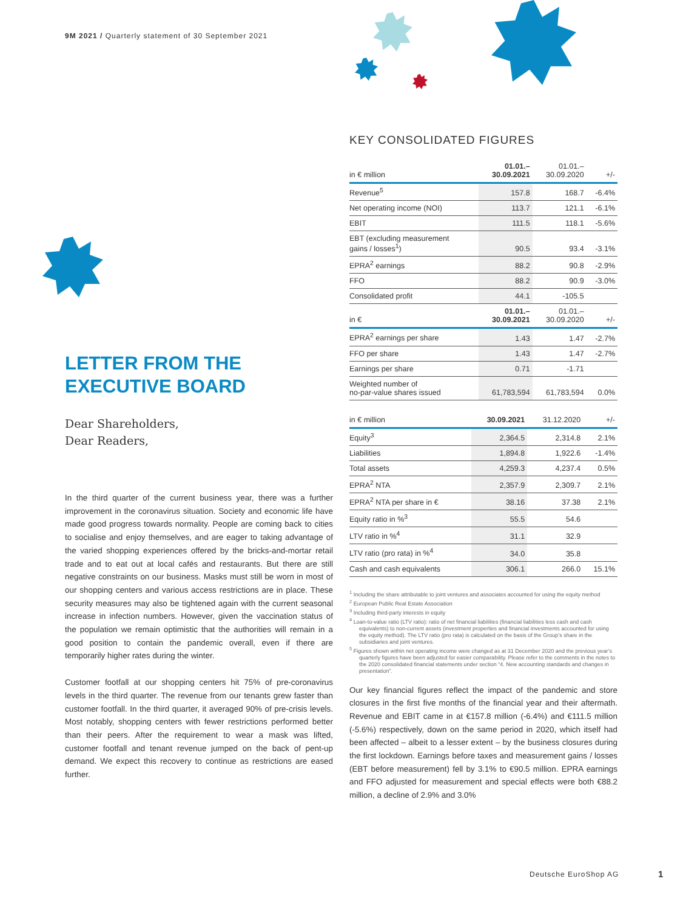9M 2021 / Quarterly statement of 30 September 2021
LETTER FROM THE
EXECUTIVE BOARD
Dear Shareholders,
Dear Readers,
In the third quarter of the current business year, there was a further improvement in the coronavirus situation. Society and economic life have made good progress towards normality. People are coming back to cities to socialise and enjoy themselves, and are eager to taking advantage of the varied shopping experiences offered by the bricks-and-mortar retail trade and to eat out at local cafés and restaurants. But there are still negative constraints on our business. Masks must still be worn in most of our shopping centers and various access restrictions are in place. These security measures may also be tightened again with the current seasonal increase in infection numbers. However, given the vaccination status of the population we remain optimistic that the authorities will remain in a good position to contain the pandemic overall, even if there are temporarily higher rates during the winter.
Customer footfall at our shopping centers hit 75% of pre-coronavirus levels in the third quarter. The revenue from our tenants grew faster than customer footfall. In the third quarter, it averaged 90% of pre-crisis levels. Most notably, shopping centers with fewer restrictions performed better than their peers. After the requirement to wear a mask was lifted, customer footfall and tenant revenue jumped on the back of pent-up demand. We expect this recovery to continue as restrictions are eased further.
KEY CONSOLIDATED FIGURES
| in € million | 01.01.– 30.09.2021 | 01.01.– 30.09.2020 | +/- |
| --- | --- | --- | --- |
| Revenue<sup>5</sup> | 157.8 | 168.7 | -6.4% |
| Net operating income (NOI) | 113.7 | 121.1 | -6.1% |
| EBIT | 111.5 | 118.1 | -5.6% |
| EBT (excluding measurement gains / losses<sup>1</sup>) | 90.5 | 93.4 | -3.1% |
| EPRA<sup>2</sup> earnings | 88.2 | 90.8 | -2.9% |
| FFO | 88.2 | 90.9 | -3.0% |
| Consolidated profit | 44.1 | -105.5 | |
| in € | 01.01.– 30.09.2021 | 01.01.– 30.09.2020 | +/- |
| EPRA<sup>2</sup> earnings per share | 1.43 | 1.47 | -2.7% |
| FFO per share | 1.43 | 1.47 | -2.7% |
| Earnings per share | 0.71 | -1.71 | |
| Weighted number of no-par-value shares issued | 61,783,594 | 61,783,594 | 0.0% |
| in € million | 30.09.2021 | 31.12.2020 | +/- |
| --- | --- | --- | --- |
| Equity<sup>3</sup> | 2,364.5 | 2,314.8 | 2.1% |
| Liabilities | 1,894.8 | 1,922.6 | -1.4% |
| Total assets | 4,259.3 | 4,237.4 | 0.5% |
| EPRA<sup>2</sup> NTA | 2,357.9 | 2,309.7 | 2.1% |
| EPRA<sup>2</sup> NTA per share in € | 38.16 | 37.38 | 2.1% |
| Equity ratio in %<sup>3</sup> | 55.5 | 54.6 | |
| LTV ratio in %<sup>4</sup> | 31.1 | 32.9 | |
| LTV ratio (pro rata) in %<sup>4</sup> | 34.0 | 35.8 | |
| Cash and cash equivalents | 306.1 | 266.0 | 15.1% |
<sup>1</sup> Including the share attributable to joint ventures and associates accounted for using the equity method
<sup>2</sup> European Public Real Estate Association
<sup>3</sup> Including third-party interests in equity
<sup>4</sup> Loan-to-value ratio (LTV ratio): ratio of net financial liabilities (financial liabilities less cash and cash equivalents) to non-current assets (investment properties and financial investments accounted for using the equity method). The LTV ratio (pro rata) is calculated on the basis of the Group’s share in the subsidiaries and joint ventures.
<sup>5</sup> Figures shown within net operating income were changed as at 31 December 2020 and the previous year’s quarterly figures have been adjusted for easier comparability. Please refer to the comments in the notes to the 2020 consolidated financial statements under section “4. New accounting standards and changes in presentation”.
Our key financial figures reflect the impact of the pandemic and store closures in the first five months of the financial year and their aftermath. Revenue and EBIT came in at €157.8 million (-6.4%) and €111.5 million (-5.6%) respectively, down on the same period in 2020, which itself had been affected – albeit to a lesser extent – by the business closures during the first lockdown. Earnings before taxes and measurement gains / losses (EBT before measurement) fell by 3.1% to €90.5 million. EPRA earnings and FFO adjusted for measurement and special effects were both €88.2 million, a decline of 2.9% and 3.0%
Deutsche EuroShop AG 1